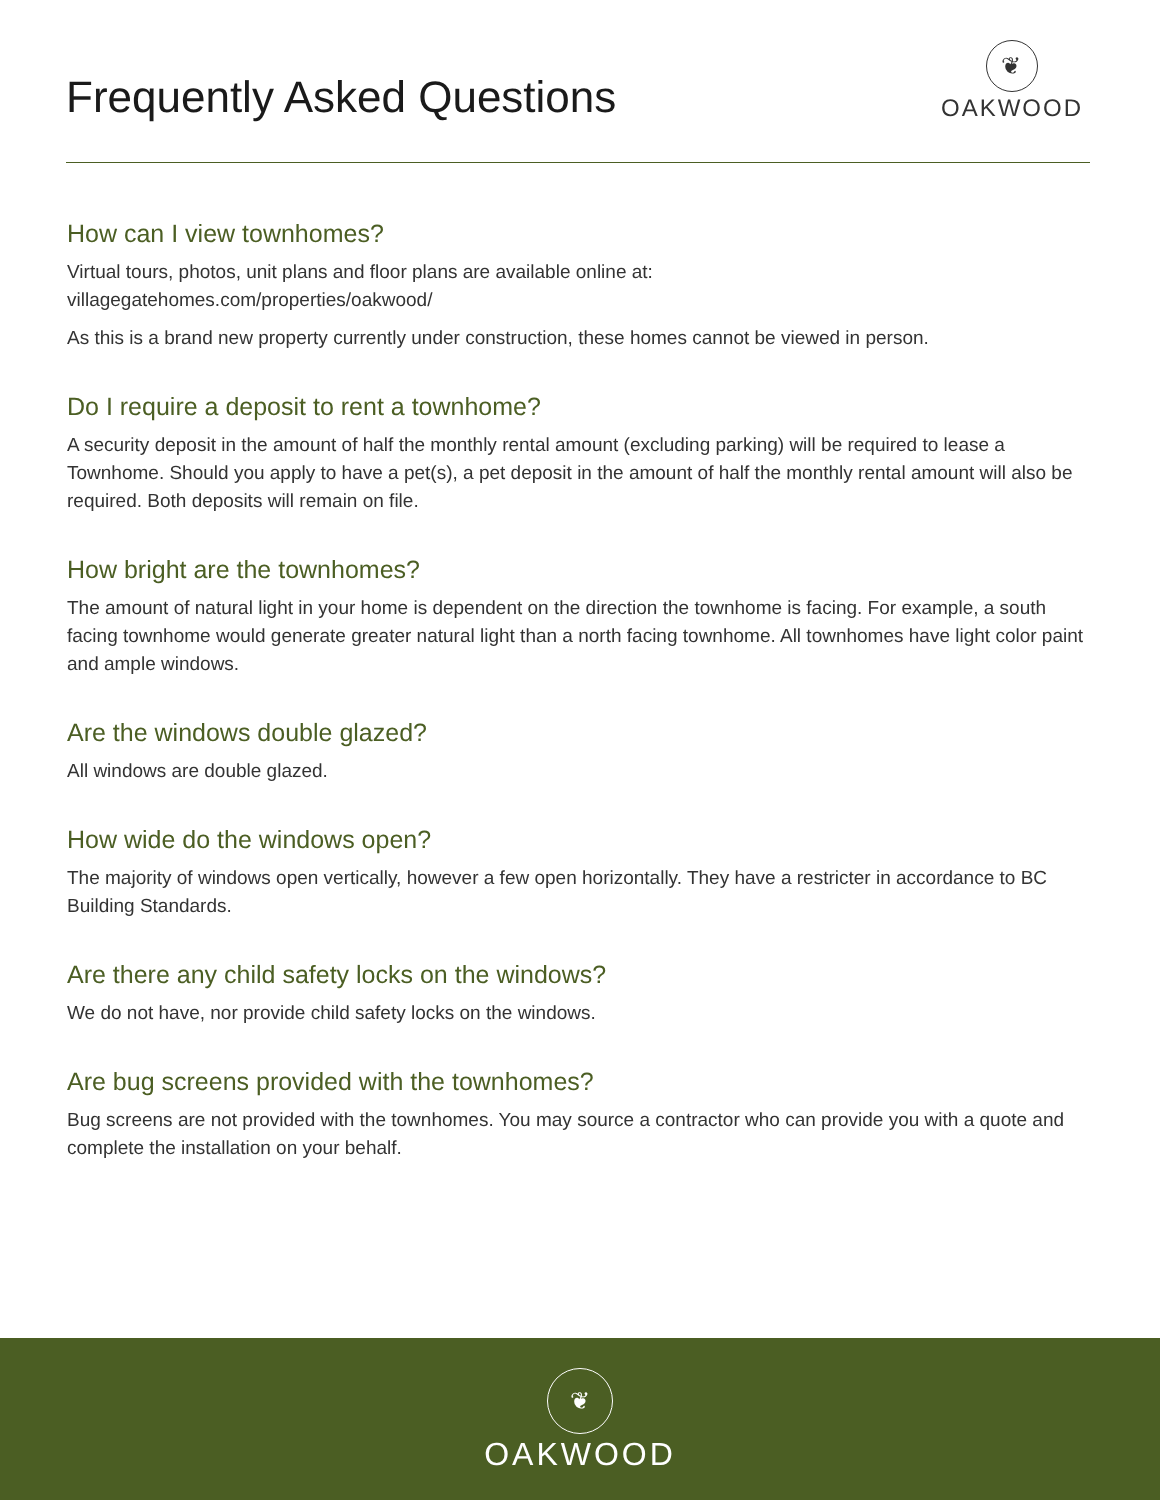Frequently Asked Questions
❦
OAKWOOD
How can I view townhomes?
Virtual tours, photos, unit plans and floor plans are available online at:
villagegatehomes.com/properties/oakwood/
As this is a brand new property currently under construction, these homes cannot be viewed in person.
Do I require a deposit to rent a townhome?
A security deposit in the amount of half the monthly rental amount (excluding parking) will be required to lease a Townhome. Should you apply to have a pet(s), a pet deposit in the amount of half the monthly rental amount will also be required. Both deposits will remain on file.
How bright are the townhomes?
The amount of natural light in your home is dependent on the direction the townhome is facing. For example, a south facing townhome would generate greater natural light than a north facing townhome. All townhomes have light color paint and ample windows.
Are the windows double glazed?
All windows are double glazed.
How wide do the windows open?
The majority of windows open vertically, however a few open horizontally. They have a restricter in accordance to BC Building Standards.
Are there any child safety locks on the windows?
We do not have, nor provide child safety locks on the windows.
Are bug screens provided with the townhomes?
Bug screens are not provided with the townhomes. You may source a contractor who can provide you with a quote and complete the installation on your behalf.
❦
OAKWOOD